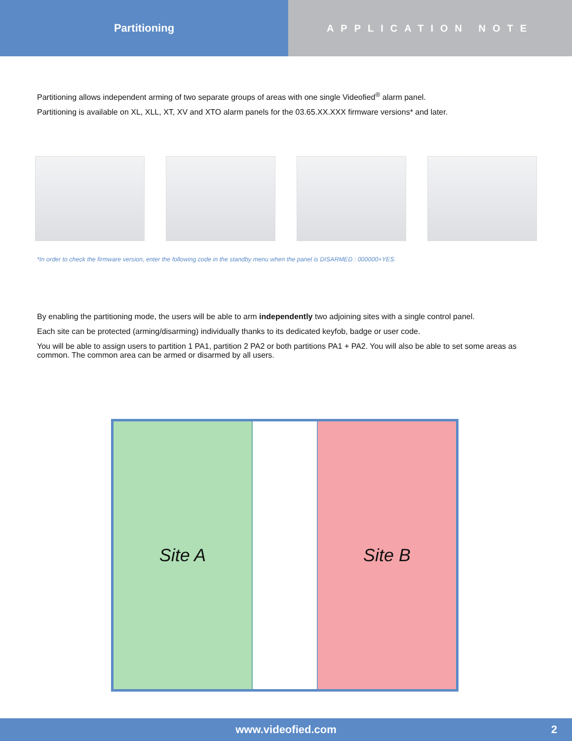Partitioning APPLICATION NOTE
Partitioning allows independent arming of two separate groups of areas with one single Videofied<sup>®</sup> alarm panel.
Partitioning is available on XL, XLL, XT, XV and XTO alarm panels for the 03.65.XX.XXX firmware versions* and later.
*In order to check the firmware version, enter the following code in the standby menu when the panel is DISARMED : 000000+YES.
By enabling the partitioning mode, the users will be able to arm independently two adjoining sites with a single control panel.
Each site can be protected (arming/disarming) individually thanks to its dedicated keyfob, badge or user code.
You will be able to assign users to partition 1 PA1, partition 2 PA2 or both partitions PA1 + PA2. You will also be able to set some areas as common. The common area can be armed or disarmed by all users.
Site A Site B
www.videofied.com 2